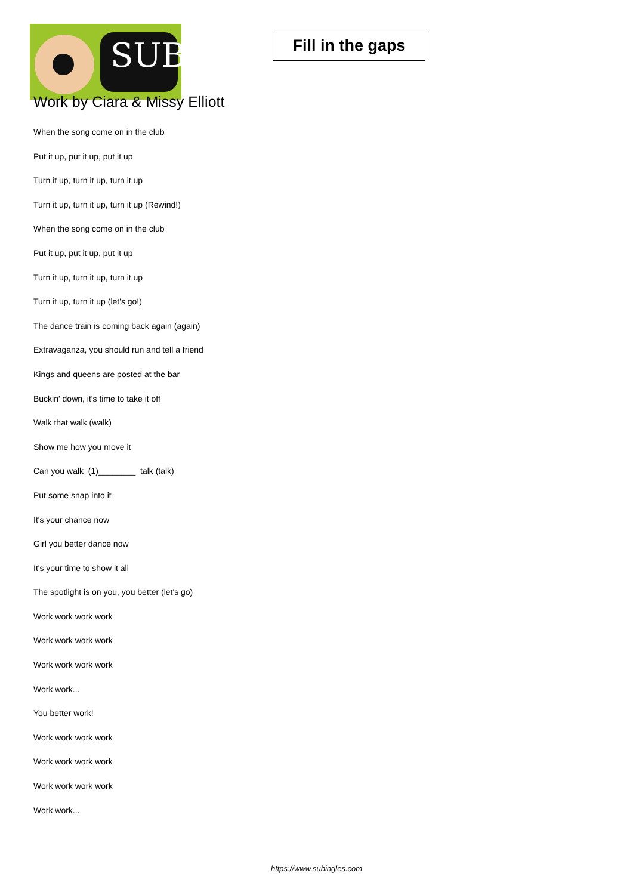SUB
Fill in the gaps
Work by Ciara & Missy Elliott
When the song come on in the club
Put it up, put it up, put it up
Turn it up, turn it up, turn it up
Turn it up, turn it up, turn it up (Rewind!)
When the song come on in the club
Put it up, put it up, put it up
Turn it up, turn it up, turn it up
Turn it up, turn it up (let's go!)
The dance train is coming back again (again)
Extravaganza, you should run and tell a friend
Kings and queens are posted at the bar
Buckin' down, it's time to take it off
Walk that walk (walk)
Show me how you move it
Can you walk (1)________ talk (talk)
Put some snap into it
It's your chance now
Girl you better dance now
It's your time to show it all
The spotlight is on you, you better (let's go)
Work work work work
Work work work work
Work work work work
Work work...
You better work!
Work work work work
Work work work work
Work work work work
Work work...
https://www.subingles.com